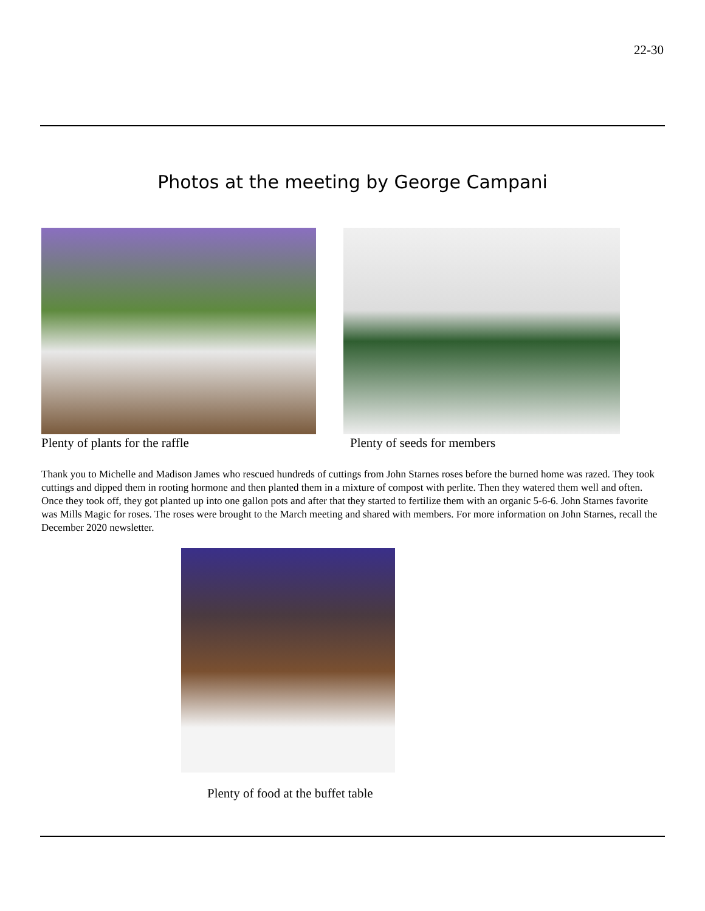22-30
Photos at the meeting by George Campani
Plenty of plants for the raffle
Plenty of seeds for members
Thank you to Michelle and Madison James who rescued hundreds of cuttings from John Starnes roses before the burned home was razed. They took cuttings and dipped them in rooting hormone and then planted them in a mixture of compost with perlite. Then they watered them well and often. Once they took off, they got planted up into one gallon pots and after that they started to fertilize them with an organic 5-6-6. John Starnes favorite was Mills Magic for roses. The roses were brought to the March meeting and shared with members. For more information on John Starnes, recall the December 2020 newsletter.
Plenty of food at the buffet table